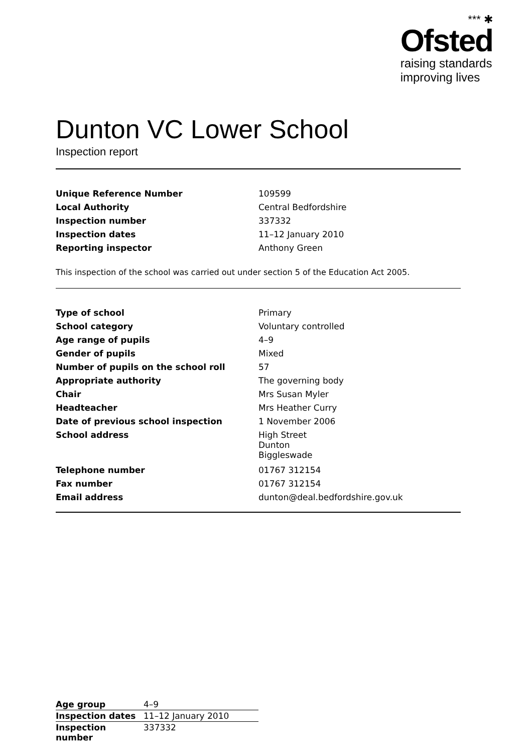*** ✱
Ofsted
raising standards
improving lives
Dunton VC Lower School
Inspection report
| Unique Reference Number | 109599 |
| Local Authority | Central Bedfordshire |
| Inspection number | 337332 |
| Inspection dates | 11–12 January 2010 |
| Reporting inspector | Anthony Green |
This inspection of the school was carried out under section 5 of the Education Act 2005.
| Type of school | Primary |
| School category | Voluntary controlled |
| Age range of pupils | 4–9 |
| Gender of pupils | Mixed |
| Number of pupils on the school roll | 57 |
| Appropriate authority | The governing body |
| Chair | Mrs Susan Myler |
| Headteacher | Mrs Heather Curry |
| Date of previous school inspection | 1 November 2006 |
| School address | High Street Dunton Biggleswade |
| Telephone number | 01767 312154 |
| Fax number | 01767 312154 |
| Email address | dunton@deal.bedfordshire.gov.uk |
| Age group | 4–9 |
| Inspection dates | 11–12 January 2010 |
| Inspection number | 337332 |